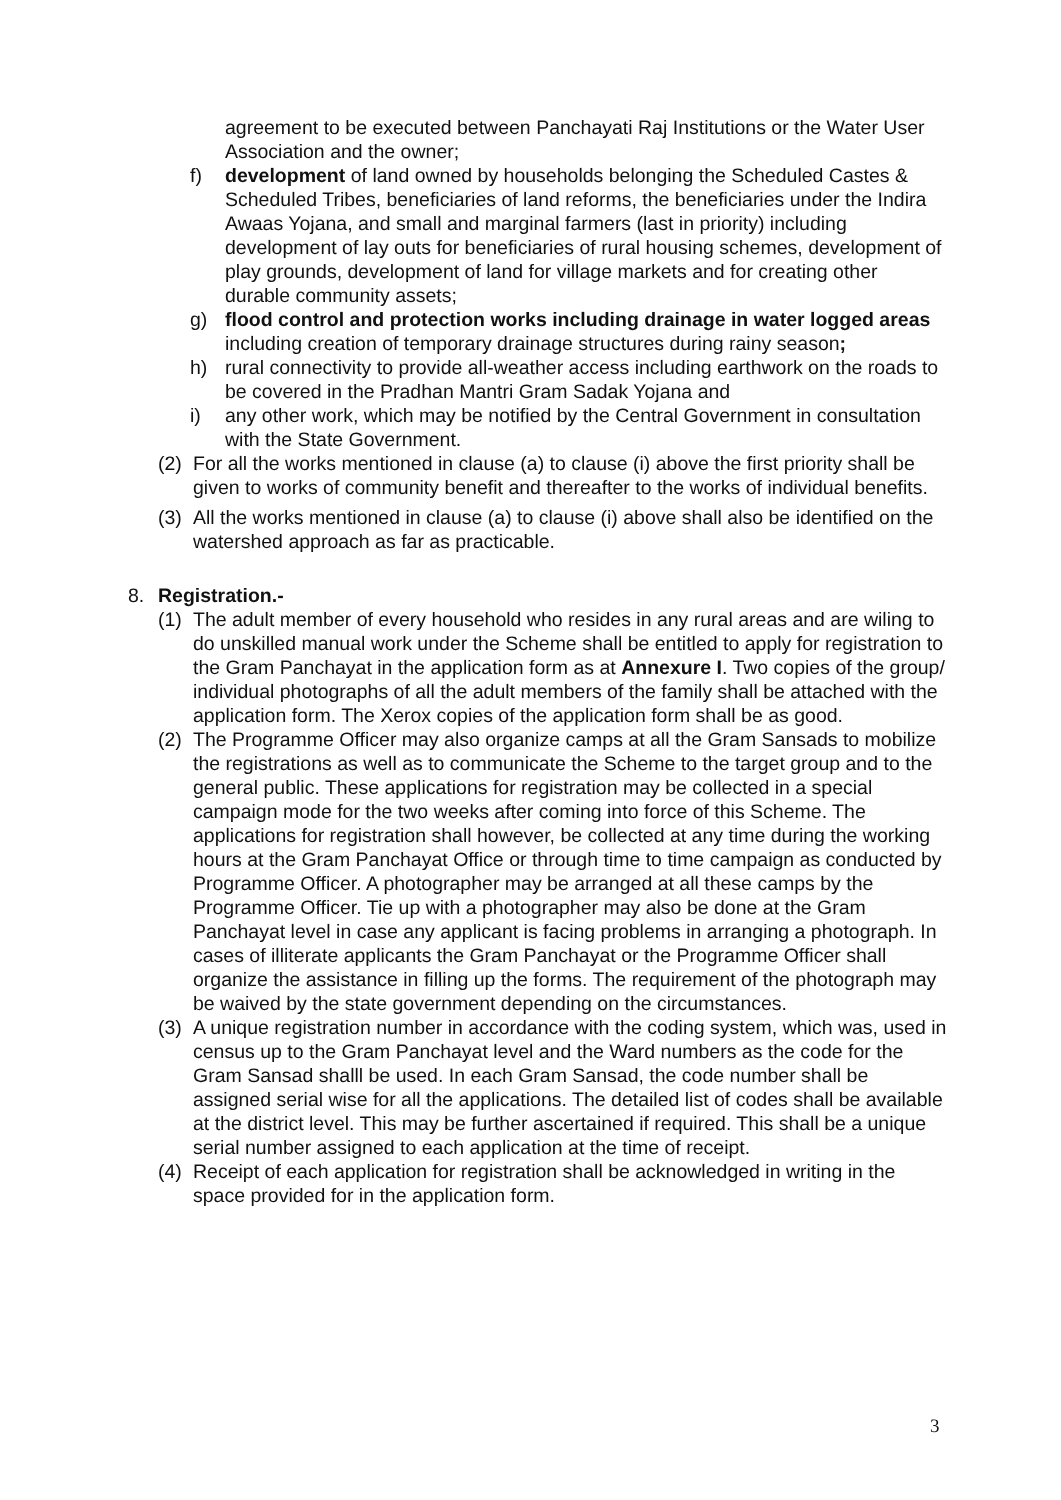agreement to be executed between Panchayati Raj Institutions or the Water User Association and the owner;
f) development of land owned by households belonging the Scheduled Castes & Scheduled Tribes, beneficiaries of land reforms, the beneficiaries under the Indira Awaas Yojana, and small and marginal farmers (last in priority) including development of lay outs for beneficiaries of rural housing schemes, development of play grounds, development of land for village markets and for creating other durable community assets;
g) flood control and protection works including drainage in water logged areas including creation of temporary drainage structures during rainy season;
h) rural connectivity to provide all-weather access including earthwork on the roads to be covered in the Pradhan Mantri Gram Sadak Yojana and
i) any other work, which may be notified by the Central Government in consultation with the State Government.
(2)
For all the works mentioned in clause (a) to clause (i) above the first priority shall be given to works of community benefit and thereafter to the works of individual benefits.
(3)
All the works mentioned in clause (a) to clause (i) above shall also be identified on the watershed approach as far as practicable.
8. Registration.-
(1)
The adult member of every household who resides in any rural areas and are wiling to do unskilled manual work under the Scheme shall be entitled to apply for registration to the Gram Panchayat in the application form as at Annexure I. Two copies of the group/ individual photographs of all the adult members of the family shall be attached with the application form. The Xerox copies of the application form shall be as good.
(2)
The Programme Officer may also organize camps at all the Gram Sansads to mobilize the registrations as well as to communicate the Scheme to the target group and to the general public. These applications for registration may be collected in a special campaign mode for the two weeks after coming into force of this Scheme. The applications for registration shall however, be collected at any time during the working hours at the Gram Panchayat Office or through time to time campaign as conducted by Programme Officer. A photographer may be arranged at all these camps by the Programme Officer. Tie up with a photographer may also be done at the Gram Panchayat level in case any applicant is facing problems in arranging a photograph. In cases of illiterate applicants the Gram Panchayat or the Programme Officer shall organize the assistance in filling up the forms. The requirement of the photograph may be waived by the state government depending on the circumstances.
(3)
A unique registration number in accordance with the coding system, which was, used in census up to the Gram Panchayat level and the Ward numbers as the code for the Gram Sansad shalll be used. In each Gram Sansad, the code number shall be assigned serial wise for all the applications. The detailed list of codes shall be available at the district level. This may be further ascertained if required. This shall be a unique serial number assigned to each application at the time of receipt.
(4)
Receipt of each application for registration shall be acknowledged in writing in the space provided for in the application form.
3